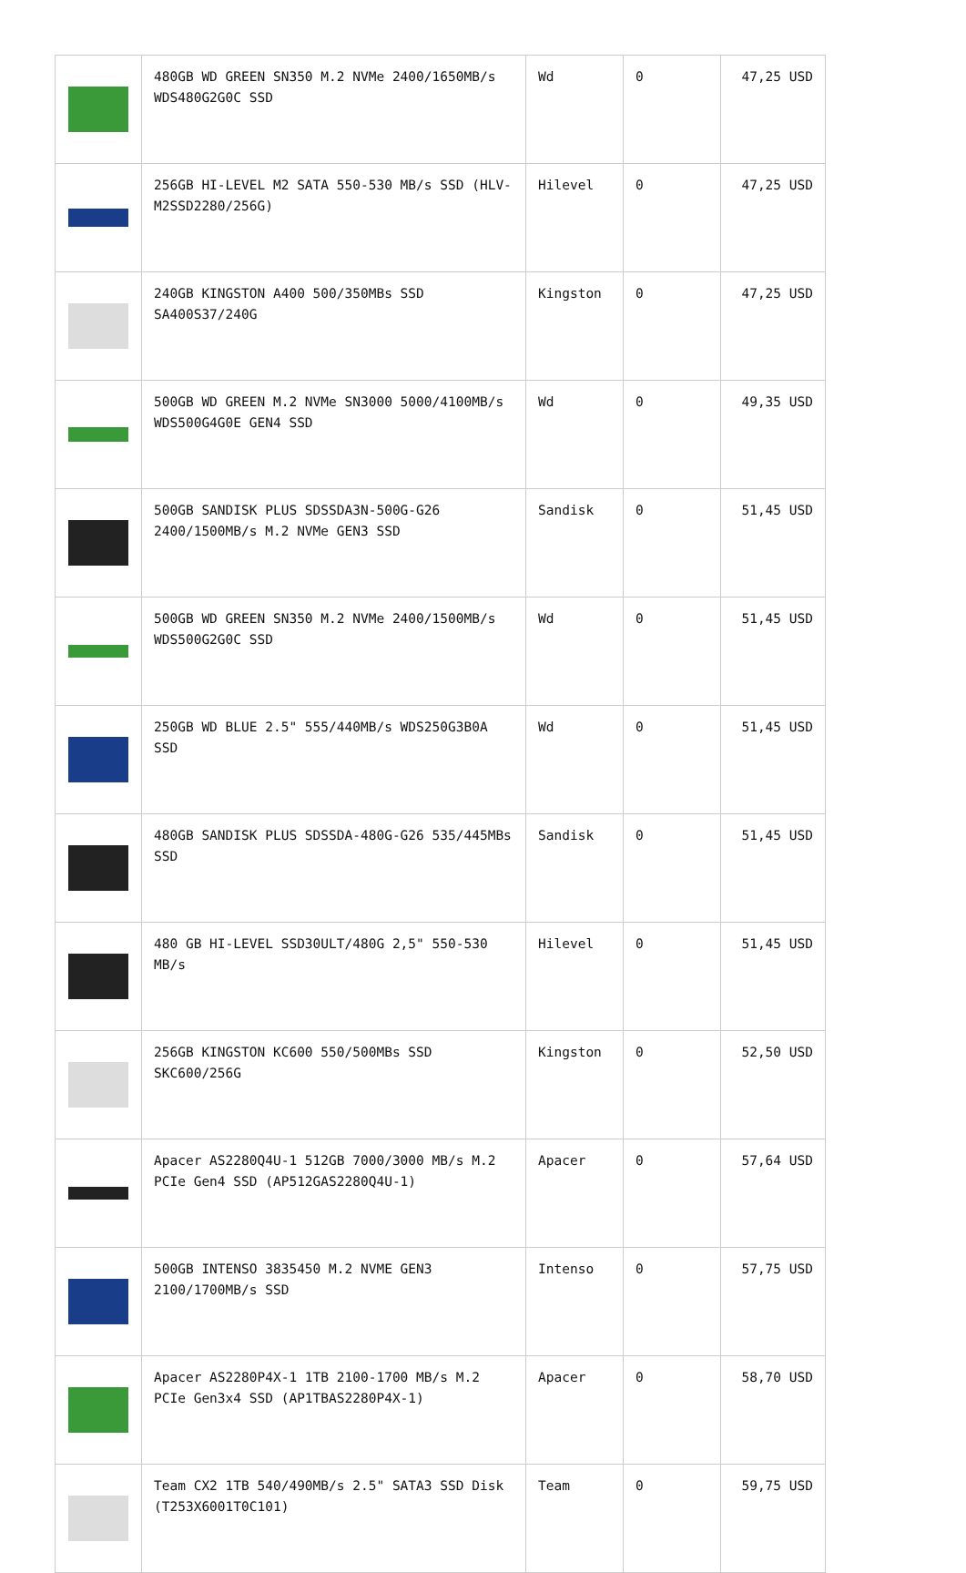| | 480GB WD GREEN SN350 M.2 NVMe 2400/1650MB/s WDS480G2G0C SSD | Wd | 0 | 47,25 USD |
| | 256GB HI-LEVEL M2 SATA 550-530 MB/s SSD (HLV-M2SSD2280/256G) | Hilevel | 0 | 47,25 USD |
| | 240GB KINGSTON A400 500/350MBs SSD SA400S37/240G | Kingston | 0 | 47,25 USD |
| | 500GB WD GREEN M.2 NVMe SN3000 5000/4100MB/s WDS500G4G0E GEN4 SSD | Wd | 0 | 49,35 USD |
| | 500GB SANDISK PLUS SDSSDA3N-500G-G26 2400/1500MB/s M.2 NVMe GEN3 SSD | Sandisk | 0 | 51,45 USD |
| | 500GB WD GREEN SN350 M.2 NVMe 2400/1500MB/s WDS500G2G0C SSD | Wd | 0 | 51,45 USD |
| | 250GB WD BLUE 2.5" 555/440MB/s WDS250G3B0A SSD | Wd | 0 | 51,45 USD |
| | 480GB SANDISK PLUS SDSSDA-480G-G26 535/445MBs SSD | Sandisk | 0 | 51,45 USD |
| | 480 GB HI-LEVEL SSD30ULT/480G 2,5" 550-530 MB/s | Hilevel | 0 | 51,45 USD |
| | 256GB KINGSTON KC600 550/500MBs SSD SKC600/256G | Kingston | 0 | 52,50 USD |
| | Apacer AS2280Q4U-1 512GB 7000/3000 MB/s M.2 PCIe Gen4 SSD (AP512GAS2280Q4U-1) | Apacer | 0 | 57,64 USD |
| | 500GB INTENSO 3835450 M.2 NVME GEN3 2100/1700MB/s SSD | Intenso | 0 | 57,75 USD |
| | Apacer AS2280P4X-1 1TB 2100-1700 MB/s M.2 PCIe Gen3x4 SSD (AP1TBAS2280P4X-1) | Apacer | 0 | 58,70 USD |
| | Team CX2 1TB 540/490MB/s 2.5" SATA3 SSD Disk (T253X6001T0C101) | Team | 0 | 59,75 USD |